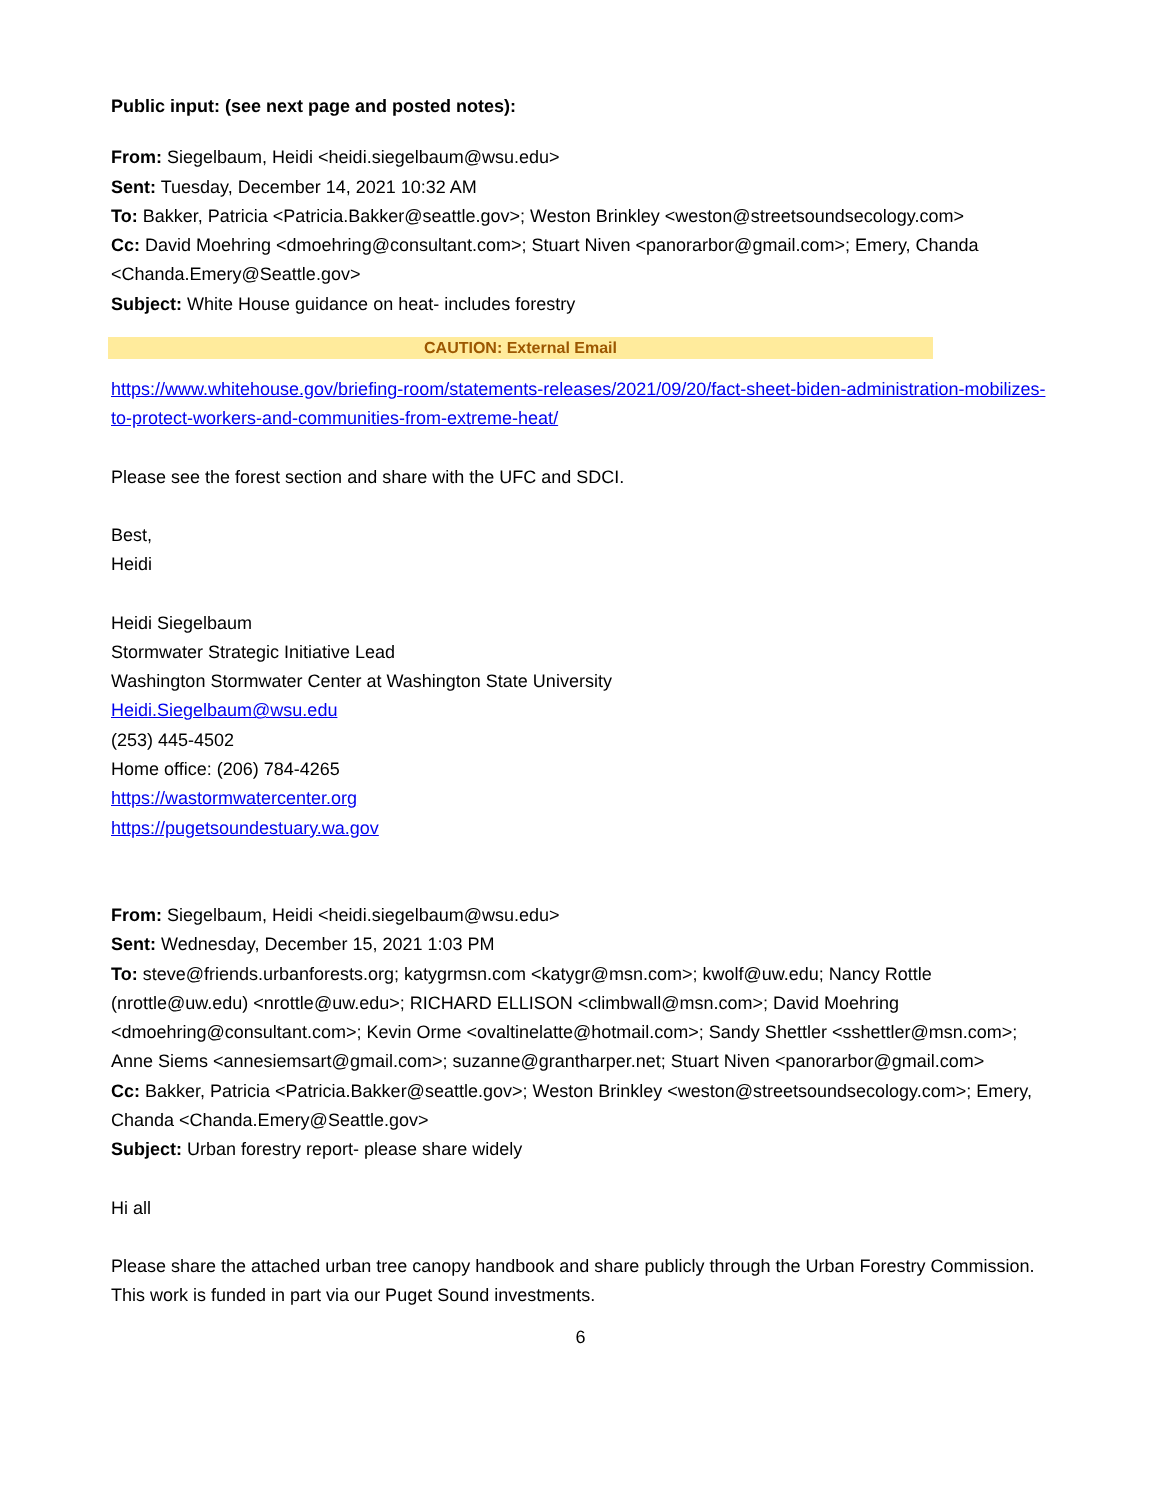Public input: (see next page and posted notes):
From: Siegelbaum, Heidi <heidi.siegelbaum@wsu.edu>
Sent: Tuesday, December 14, 2021 10:32 AM
To: Bakker, Patricia <Patricia.Bakker@seattle.gov>; Weston Brinkley <weston@streetsoundsecology.com>
Cc: David Moehring <dmoehring@consultant.com>; Stuart Niven <panorarbor@gmail.com>; Emery, Chanda <Chanda.Emery@Seattle.gov>
Subject: White House guidance on heat- includes forestry
CAUTION: External Email
https://www.whitehouse.gov/briefing-room/statements-releases/2021/09/20/fact-sheet-biden-administration-mobilizes-to-protect-workers-and-communities-from-extreme-heat/
Please see the forest section and share with the UFC and SDCI.
Best,
Heidi
Heidi Siegelbaum
Stormwater Strategic Initiative Lead
Washington Stormwater Center at Washington State University
Heidi.Siegelbaum@wsu.edu
(253) 445-4502
Home office: (206) 784-4265
https://wastormwatercenter.org
https://pugetsoundestuary.wa.gov
From: Siegelbaum, Heidi <heidi.siegelbaum@wsu.edu>
Sent: Wednesday, December 15, 2021 1:03 PM
To: steve@friends.urbanforests.org; katygrmsn.com <katygr@msn.com>; kwolf@uw.edu; Nancy Rottle (nrottle@uw.edu) <nrottle@uw.edu>; RICHARD ELLISON <climbwall@msn.com>; David Moehring <dmoehring@consultant.com>; Kevin Orme <ovaltinelatte@hotmail.com>; Sandy Shettler <sshettler@msn.com>; Anne Siems <annesiemsart@gmail.com>; suzanne@grantharper.net; Stuart Niven <panorarbor@gmail.com>
Cc: Bakker, Patricia <Patricia.Bakker@seattle.gov>; Weston Brinkley <weston@streetsoundsecology.com>; Emery, Chanda <Chanda.Emery@Seattle.gov>
Subject: Urban forestry report- please share widely
Hi all
Please share the attached urban tree canopy handbook and share publicly through the Urban Forestry Commission. This work is funded in part via our Puget Sound investments.
6